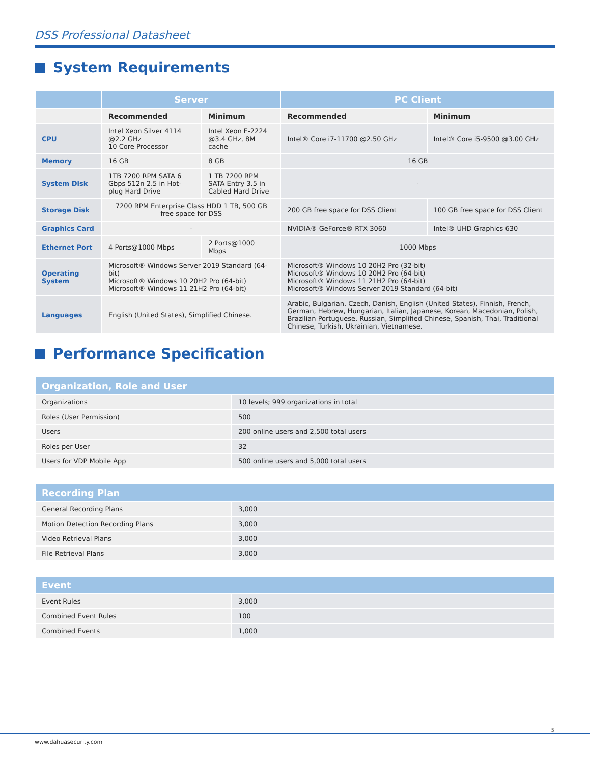DSS Professional Datasheet
System Requirements
| | Server | | PC Client | |
| --- | --- | --- | --- | --- |
| | Recommended | Minimum | Recommended | Minimum |
| CPU | Intel Xeon Silver 4114 @2.2 GHz 10 Core Processor | Intel Xeon E-2224 @3.4 GHz, 8M cache | Intel® Core i7-11700 @2.50 GHz | Intel® Core i5-9500 @3.00 GHz |
| Memory | 16 GB | 8 GB | 16 GB | |
| System Disk | 1TB 7200 RPM SATA 6 Gbps 512n 2.5 in Hot-plug Hard Drive | 1 TB 7200 RPM SATA Entry 3.5 in Cabled Hard Drive | - | |
| Storage Disk | 7200 RPM Enterprise Class HDD 1 TB, 500 GB free space for DSS | | 200 GB free space for DSS Client | 100 GB free space for DSS Client |
| Graphics Card | - | | NVIDIA® GeForce® RTX 3060 | Intel® UHD Graphics 630 |
| Ethernet Port | 4 Ports@1000 Mbps | 2 Ports@1000 Mbps | 1000 Mbps | |
| Operating System | Microsoft® Windows Server 2019 Standard (64-bit) Microsoft® Windows 10 20H2 Pro (64-bit) Microsoft® Windows 11 21H2 Pro (64-bit) | | Microsoft® Windows 10 20H2 Pro (32-bit) Microsoft® Windows 10 20H2 Pro (64-bit) Microsoft® Windows 11 21H2 Pro (64-bit) Microsoft® Windows Server 2019 Standard (64-bit) | |
| Languages | English (United States), Simplified Chinese. | | Arabic, Bulgarian, Czech, Danish, English (United States), Finnish, French, German, Hebrew, Hungarian, Italian, Japanese, Korean, Macedonian, Polish, Brazilian Portuguese, Russian, Simplified Chinese, Spanish, Thai, Traditional Chinese, Turkish, Ukrainian, Vietnamese. | |
Performance Specification
| Organization, Role and User | |
| --- | --- |
| Organizations | 10 levels; 999 organizations in total |
| Roles (User Permission) | 500 |
| Users | 200 online users and 2,500 total users |
| Roles per User | 32 |
| Users for VDP Mobile App | 500 online users and 5,000 total users |
| Recording Plan | |
| --- | --- |
| General Recording Plans | 3,000 |
| Motion Detection Recording Plans | 3,000 |
| Video Retrieval Plans | 3,000 |
| File Retrieval Plans | 3,000 |
| Event | |
| --- | --- |
| Event Rules | 3,000 |
| Combined Event Rules | 100 |
| Combined Events | 1,000 |
5
www.dahuasecurity.com